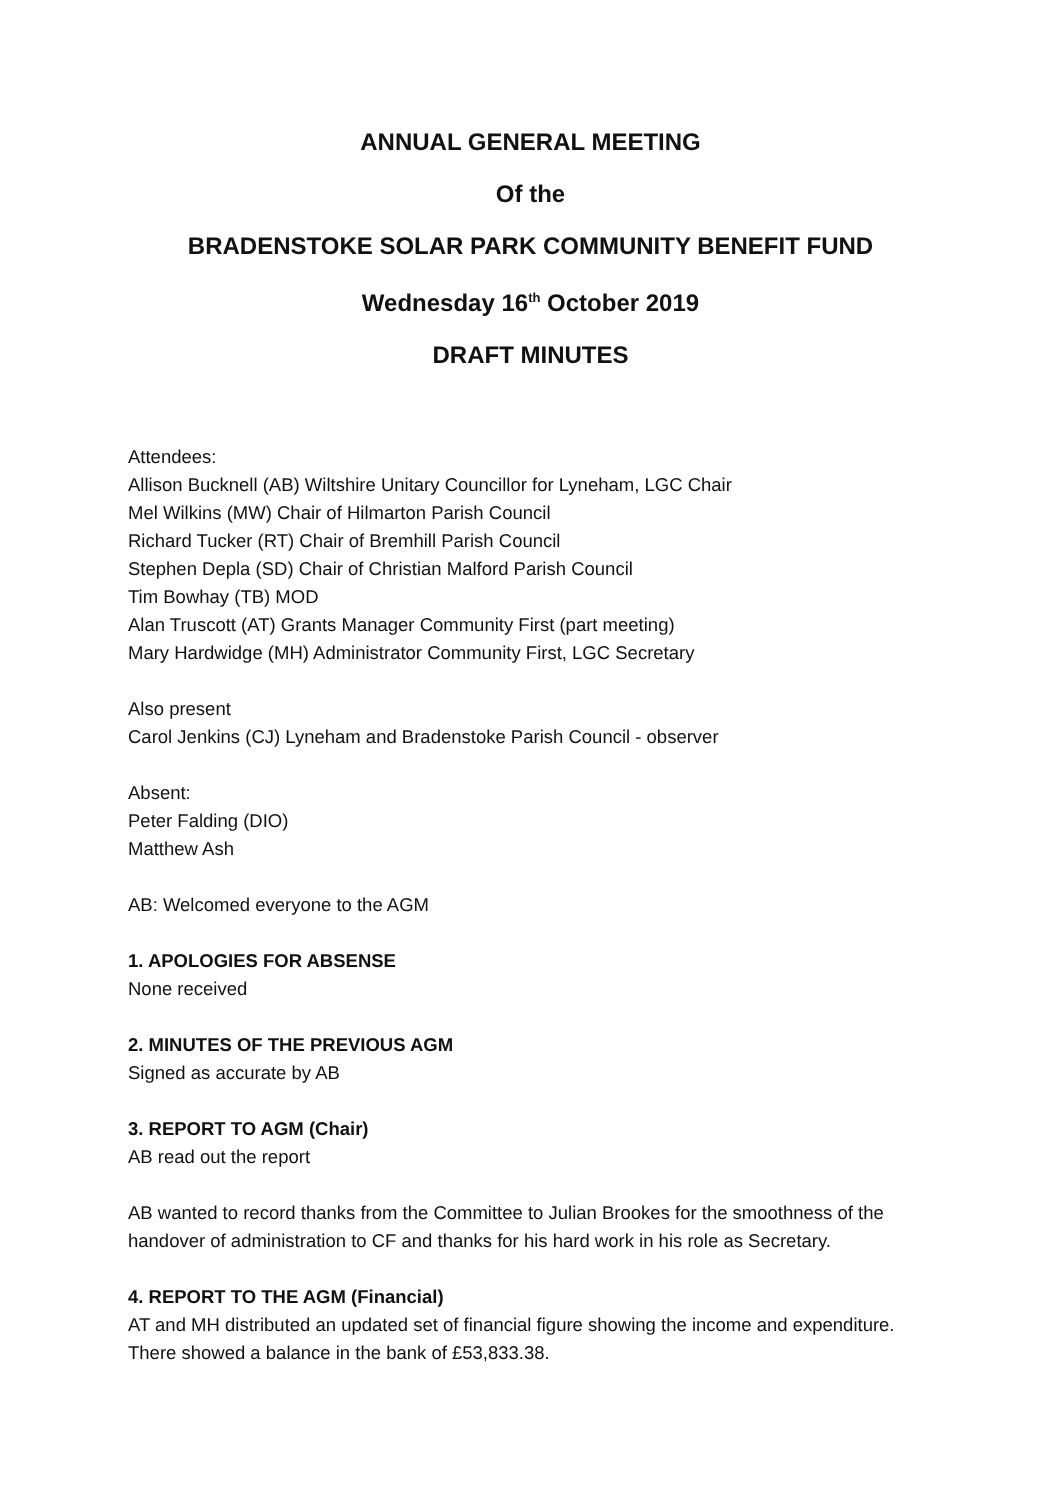ANNUAL GENERAL MEETING
Of the
BRADENSTOKE SOLAR PARK COMMUNITY BENEFIT FUND
Wednesday 16<sup>th</sup> October 2019
DRAFT MINUTES
Attendees:
Allison Bucknell (AB) Wiltshire Unitary Councillor for Lyneham, LGC Chair
Mel Wilkins (MW) Chair of Hilmarton Parish Council
Richard Tucker (RT) Chair of Bremhill Parish Council
Stephen Depla (SD) Chair of Christian Malford Parish Council
Tim Bowhay (TB) MOD
Alan Truscott (AT) Grants Manager Community First (part meeting)
Mary Hardwidge (MH) Administrator Community First, LGC Secretary
Also present
Carol Jenkins (CJ) Lyneham and Bradenstoke Parish Council - observer
Absent:
Peter Falding (DIO)
Matthew Ash
AB: Welcomed everyone to the AGM
1. APOLOGIES FOR ABSENSE
None received
2. MINUTES OF THE PREVIOUS AGM
Signed as accurate by AB
3. REPORT TO AGM (Chair)
AB read out the report
AB wanted to record thanks from the Committee to Julian Brookes for the smoothness of the handover of administration to CF and thanks for his hard work in his role as Secretary.
4. REPORT TO THE AGM (Financial)
AT and MH distributed an updated set of financial figure showing the income and expenditure. There showed a balance in the bank of £53,833.38.